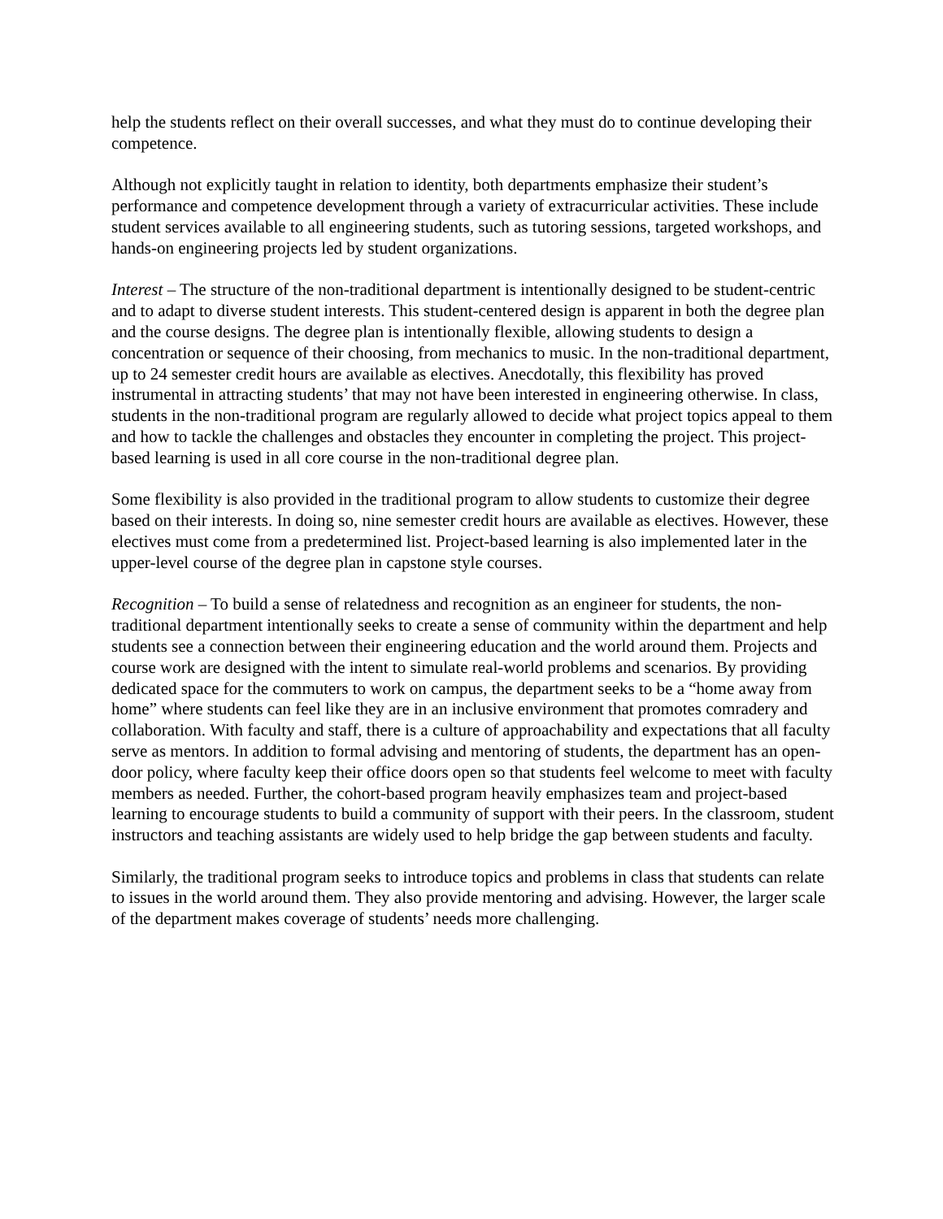help the students reflect on their overall successes, and what they must do to continue developing their competence.
Although not explicitly taught in relation to identity, both departments emphasize their student’s performance and competence development through a variety of extracurricular activities. These include student services available to all engineering students, such as tutoring sessions, targeted workshops, and hands-on engineering projects led by student organizations.
Interest – The structure of the non-traditional department is intentionally designed to be student-centric and to adapt to diverse student interests. This student-centered design is apparent in both the degree plan and the course designs. The degree plan is intentionally flexible, allowing students to design a concentration or sequence of their choosing, from mechanics to music. In the non-traditional department, up to 24 semester credit hours are available as electives. Anecdotally, this flexibility has proved instrumental in attracting students’ that may not have been interested in engineering otherwise. In class, students in the non-traditional program are regularly allowed to decide what project topics appeal to them and how to tackle the challenges and obstacles they encounter in completing the project. This project-based learning is used in all core course in the non-traditional degree plan.
Some flexibility is also provided in the traditional program to allow students to customize their degree based on their interests. In doing so, nine semester credit hours are available as electives. However, these electives must come from a predetermined list. Project-based learning is also implemented later in the upper-level course of the degree plan in capstone style courses.
Recognition – To build a sense of relatedness and recognition as an engineer for students, the non-traditional department intentionally seeks to create a sense of community within the department and help students see a connection between their engineering education and the world around them. Projects and course work are designed with the intent to simulate real-world problems and scenarios. By providing dedicated space for the commuters to work on campus, the department seeks to be a “home away from home” where students can feel like they are in an inclusive environment that promotes comradery and collaboration. With faculty and staff, there is a culture of approachability and expectations that all faculty serve as mentors. In addition to formal advising and mentoring of students, the department has an open-door policy, where faculty keep their office doors open so that students feel welcome to meet with faculty members as needed. Further, the cohort-based program heavily emphasizes team and project-based learning to encourage students to build a community of support with their peers. In the classroom, student instructors and teaching assistants are widely used to help bridge the gap between students and faculty.
Similarly, the traditional program seeks to introduce topics and problems in class that students can relate to issues in the world around them. They also provide mentoring and advising. However, the larger scale of the department makes coverage of students’ needs more challenging.